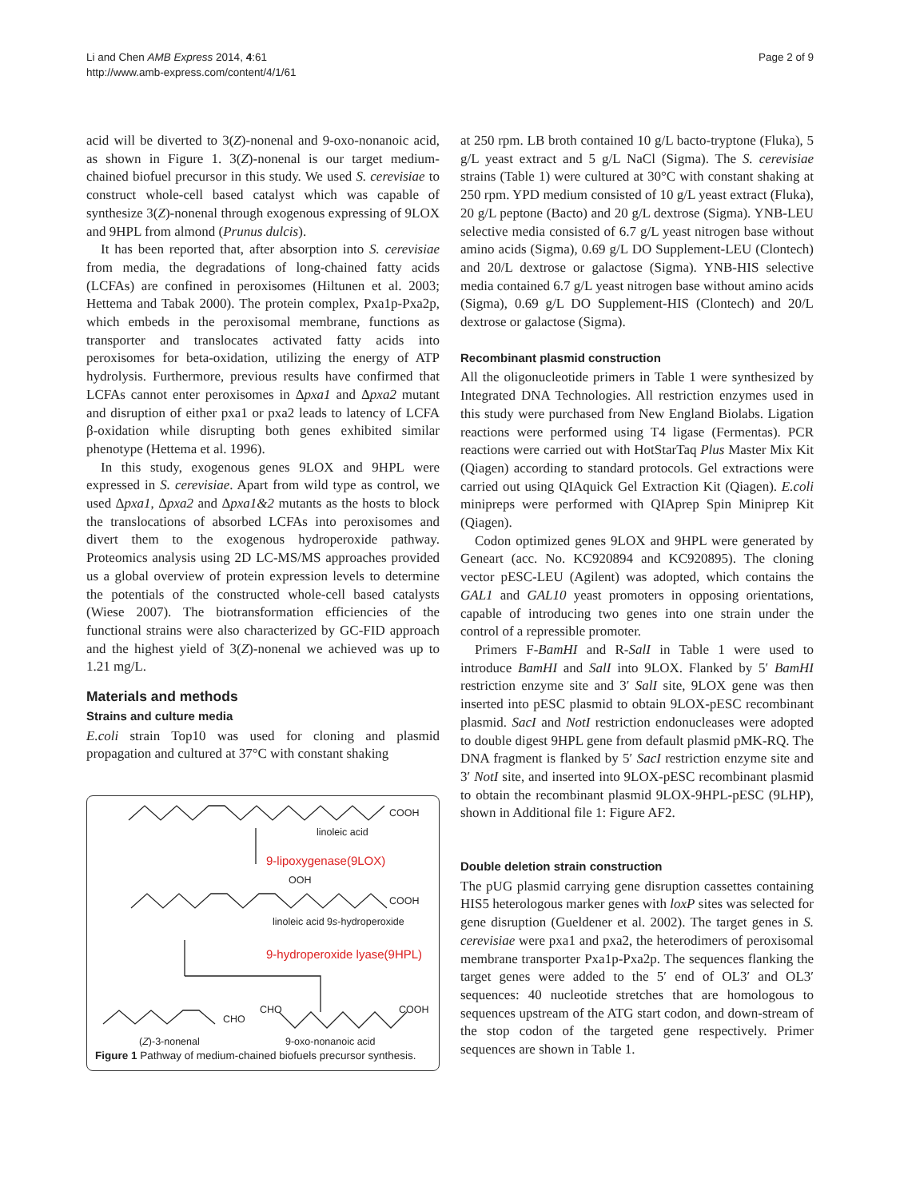Li and Chen AMB Express 2014, 4:61
http://www.amb-express.com/content/4/1/61
Page 2 of 9
acid will be diverted to 3(Z)-nonenal and 9-oxo-nonanoic acid, as shown in Figure 1. 3(Z)-nonenal is our target medium-chained biofuel precursor in this study. We used S. cerevisiae to construct whole-cell based catalyst which was capable of synthesize 3(Z)-nonenal through exogenous expressing of 9LOX and 9HPL from almond (Prunus dulcis).
It has been reported that, after absorption into S. cerevisiae from media, the degradations of long-chained fatty acids (LCFAs) are confined in peroxisomes (Hiltunen et al. 2003; Hettema and Tabak 2000). The protein complex, Pxa1p-Pxa2p, which embeds in the peroxisomal membrane, functions as transporter and translocates activated fatty acids into peroxisomes for beta-oxidation, utilizing the energy of ATP hydrolysis. Furthermore, previous results have confirmed that LCFAs cannot enter peroxisomes in Δpxa1 and Δpxa2 mutant and disruption of either pxa1 or pxa2 leads to latency of LCFA β-oxidation while disrupting both genes exhibited similar phenotype (Hettema et al. 1996).
In this study, exogenous genes 9LOX and 9HPL were expressed in S. cerevisiae. Apart from wild type as control, we used Δpxa1, Δpxa2 and Δpxa1&2 mutants as the hosts to block the translocations of absorbed LCFAs into peroxisomes and divert them to the exogenous hydroperoxide pathway. Proteomics analysis using 2D LC-MS/MS approaches provided us a global overview of protein expression levels to determine the potentials of the constructed whole-cell based catalysts (Wiese 2007). The biotransformation efficiencies of the functional strains were also characterized by GC-FID approach and the highest yield of 3(Z)-nonenal we achieved was up to 1.21 mg/L.
Materials and methods
Strains and culture media
E.coli strain Top10 was used for cloning and plasmid propagation and cultured at 37°C with constant shaking
COOH
linoleic acid
9-lipoxygenase(9LOX)
OOH
COOH
linoleic acid 9s-hydroperoxide
9-hydroperoxide lyase(9HPL)
CHO COOH
CHO
(Z)-3-nonenal 9-oxo-nonanoic acid
Figure 1 Pathway of medium-chained biofuels precursor synthesis.
at 250 rpm. LB broth contained 10 g/L bacto-tryptone (Fluka), 5 g/L yeast extract and 5 g/L NaCl (Sigma). The S. cerevisiae strains (Table 1) were cultured at 30°C with constant shaking at 250 rpm. YPD medium consisted of 10 g/L yeast extract (Fluka), 20 g/L peptone (Bacto) and 20 g/L dextrose (Sigma). YNB-LEU selective media consisted of 6.7 g/L yeast nitrogen base without amino acids (Sigma), 0.69 g/L DO Supplement-LEU (Clontech) and 20/L dextrose or galactose (Sigma). YNB-HIS selective media contained 6.7 g/L yeast nitrogen base without amino acids (Sigma), 0.69 g/L DO Supplement-HIS (Clontech) and 20/L dextrose or galactose (Sigma).
Recombinant plasmid construction
All the oligonucleotide primers in Table 1 were synthesized by Integrated DNA Technologies. All restriction enzymes used in this study were purchased from New England Biolabs. Ligation reactions were performed using T4 ligase (Fermentas). PCR reactions were carried out with HotStarTaq Plus Master Mix Kit (Qiagen) according to standard protocols. Gel extractions were carried out using QIAquick Gel Extraction Kit (Qiagen). E.coli minipreps were performed with QIAprep Spin Miniprep Kit (Qiagen).
Codon optimized genes 9LOX and 9HPL were generated by Geneart (acc. No. KC920894 and KC920895). The cloning vector pESC-LEU (Agilent) was adopted, which contains the GAL1 and GAL10 yeast promoters in opposing orientations, capable of introducing two genes into one strain under the control of a repressible promoter.
Primers F-BamHI and R-SalI in Table 1 were used to introduce BamHI and SalI into 9LOX. Flanked by 5′ BamHI restriction enzyme site and 3′ SalI site, 9LOX gene was then inserted into pESC plasmid to obtain 9LOX-pESC recombinant plasmid. SacI and NotI restriction endonucleases were adopted to double digest 9HPL gene from default plasmid pMK-RQ. The DNA fragment is flanked by 5′ SacI restriction enzyme site and 3′ NotI site, and inserted into 9LOX-pESC recombinant plasmid to obtain the recombinant plasmid 9LOX-9HPL-pESC (9LHP), shown in Additional file 1: Figure AF2.
Double deletion strain construction
The pUG plasmid carrying gene disruption cassettes containing HIS5 heterologous marker genes with loxP sites was selected for gene disruption (Gueldener et al. 2002). The target genes in S. cerevisiae were pxa1 and pxa2, the heterodimers of peroxisomal membrane transporter Pxa1p-Pxa2p. The sequences flanking the target genes were added to the 5′ end of OL3′ and OL3′ sequences: 40 nucleotide stretches that are homologous to sequences upstream of the ATG start codon, and down-stream of the stop codon of the targeted gene respectively. Primer sequences are shown in Table 1.